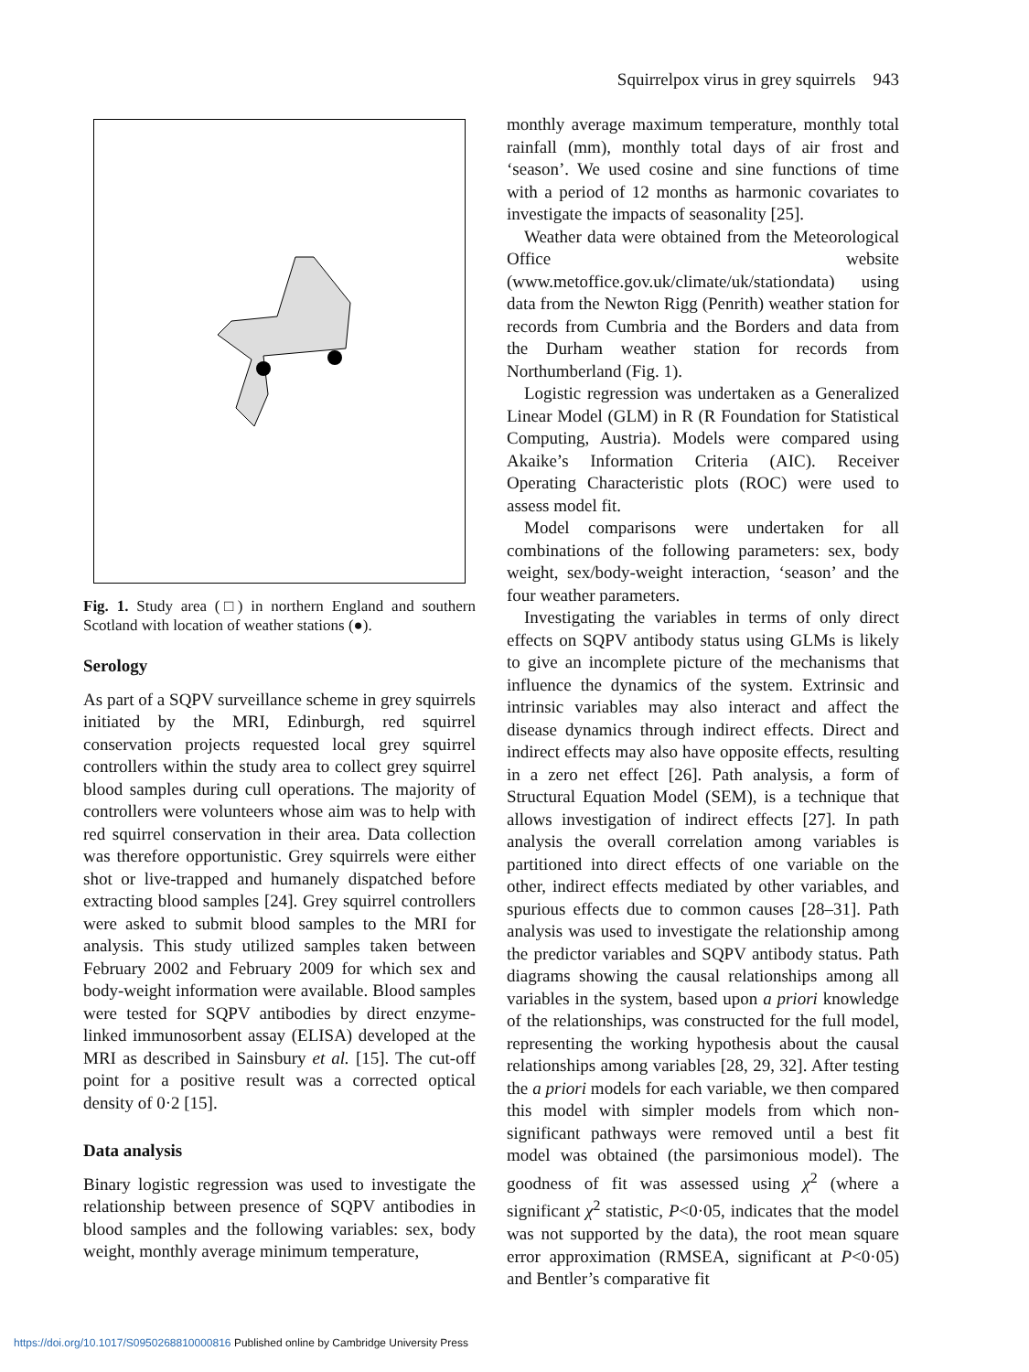Squirrelpox virus in grey squirrels 943
Fig. 1. Study area (□) in northern England and southern Scotland with location of weather stations (●).
Serology
As part of a SQPV surveillance scheme in grey squirrels initiated by the MRI, Edinburgh, red squirrel conservation projects requested local grey squirrel controllers within the study area to collect grey squirrel blood samples during cull operations. The majority of controllers were volunteers whose aim was to help with red squirrel conservation in their area. Data collection was therefore opportunistic. Grey squirrels were either shot or live-trapped and humanely dispatched before extracting blood samples [24]. Grey squirrel controllers were asked to submit blood samples to the MRI for analysis. This study utilized samples taken between February 2002 and February 2009 for which sex and body-weight information were available. Blood samples were tested for SQPV antibodies by direct enzyme-linked immunosorbent assay (ELISA) developed at the MRI as described in Sainsbury et al. [15]. The cut-off point for a positive result was a corrected optical density of 0·2 [15].
Data analysis
Binary logistic regression was used to investigate the relationship between presence of SQPV antibodies in blood samples and the following variables: sex, body weight, monthly average minimum temperature,
monthly average maximum temperature, monthly total rainfall (mm), monthly total days of air frost and ‘season’. We used cosine and sine functions of time with a period of 12 months as harmonic covariates to investigate the impacts of seasonality [25].
Weather data were obtained from the Meteorological Office website (www.metoffice.gov.uk/climate/uk/stationdata) using data from the Newton Rigg (Penrith) weather station for records from Cumbria and the Borders and data from the Durham weather station for records from Northumberland (Fig. 1).
Logistic regression was undertaken as a Generalized Linear Model (GLM) in R (R Foundation for Statistical Computing, Austria). Models were compared using Akaike’s Information Criteria (AIC). Receiver Operating Characteristic plots (ROC) were used to assess model fit.
Model comparisons were undertaken for all combinations of the following parameters: sex, body weight, sex/body-weight interaction, ‘season’ and the four weather parameters.
Investigating the variables in terms of only direct effects on SQPV antibody status using GLMs is likely to give an incomplete picture of the mechanisms that influence the dynamics of the system. Extrinsic and intrinsic variables may also interact and affect the disease dynamics through indirect effects. Direct and indirect effects may also have opposite effects, resulting in a zero net effect [26]. Path analysis, a form of Structural Equation Model (SEM), is a technique that allows investigation of indirect effects [27]. In path analysis the overall correlation among variables is partitioned into direct effects of one variable on the other, indirect effects mediated by other variables, and spurious effects due to common causes [28–31]. Path analysis was used to investigate the relationship among the predictor variables and SQPV antibody status. Path diagrams showing the causal relationships among all variables in the system, based upon a priori knowledge of the relationships, was constructed for the full model, representing the working hypothesis about the causal relationships among variables [28, 29, 32]. After testing the a priori models for each variable, we then compared this model with simpler models from which non-significant pathways were removed until a best fit model was obtained (the parsimonious model). The goodness of fit was assessed using χ<sup>2</sup> (where a significant χ<sup>2</sup> statistic, P<0·05, indicates that the model was not supported by the data), the root mean square error approximation (RMSEA, significant at P<0·05) and Bentler’s comparative fit
https://doi.org/10.1017/S0950268810000816 Published online by Cambridge University Press